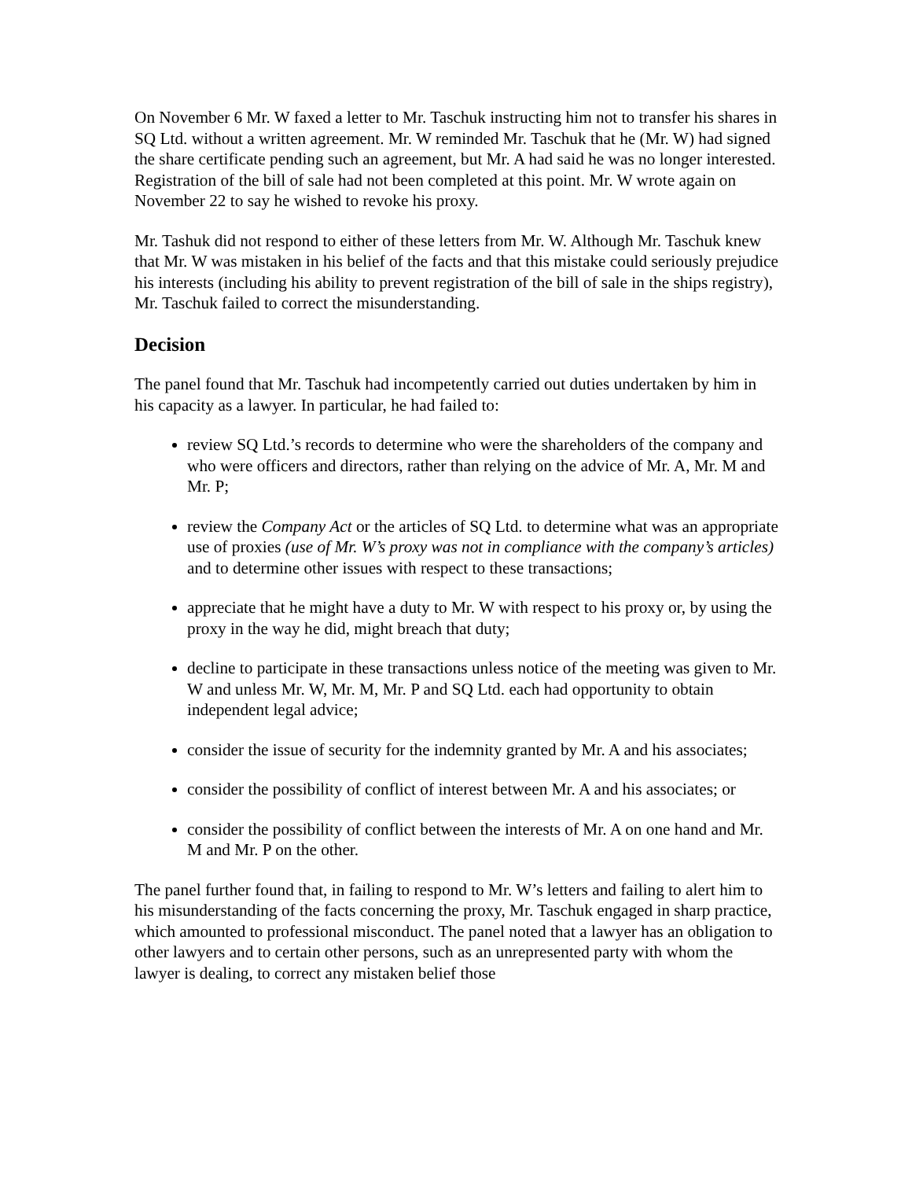On November 6 Mr. W faxed a letter to Mr. Taschuk instructing him not to transfer his shares in SQ Ltd. without a written agreement. Mr. W reminded Mr. Taschuk that he (Mr. W) had signed the share certificate pending such an agreement, but Mr. A had said he was no longer interested. Registration of the bill of sale had not been completed at this point. Mr. W wrote again on November 22 to say he wished to revoke his proxy.
Mr. Tashuk did not respond to either of these letters from Mr. W. Although Mr. Taschuk knew that Mr. W was mistaken in his belief of the facts and that this mistake could seriously prejudice his interests (including his ability to prevent registration of the bill of sale in the ships registry), Mr. Taschuk failed to correct the misunderstanding.
Decision
The panel found that Mr. Taschuk had incompetently carried out duties undertaken by him in his capacity as a lawyer. In particular, he had failed to:
review SQ Ltd.’s records to determine who were the shareholders of the company and who were officers and directors, rather than relying on the advice of Mr. A, Mr. M and Mr. P;
review the Company Act or the articles of SQ Ltd. to determine what was an appropriate use of proxies (use of Mr. W’s proxy was not in compliance with the company’s articles) and to determine other issues with respect to these transactions;
appreciate that he might have a duty to Mr. W with respect to his proxy or, by using the proxy in the way he did, might breach that duty;
decline to participate in these transactions unless notice of the meeting was given to Mr. W and unless Mr. W, Mr. M, Mr. P and SQ Ltd. each had opportunity to obtain independent legal advice;
consider the issue of security for the indemnity granted by Mr. A and his associates;
consider the possibility of conflict of interest between Mr. A and his associates; or
consider the possibility of conflict between the interests of Mr. A on one hand and Mr. M and Mr. P on the other.
The panel further found that, in failing to respond to Mr. W’s letters and failing to alert him to his misunderstanding of the facts concerning the proxy, Mr. Taschuk engaged in sharp practice, which amounted to professional misconduct. The panel noted that a lawyer has an obligation to other lawyers and to certain other persons, such as an unrepresented party with whom the lawyer is dealing, to correct any mistaken belief those